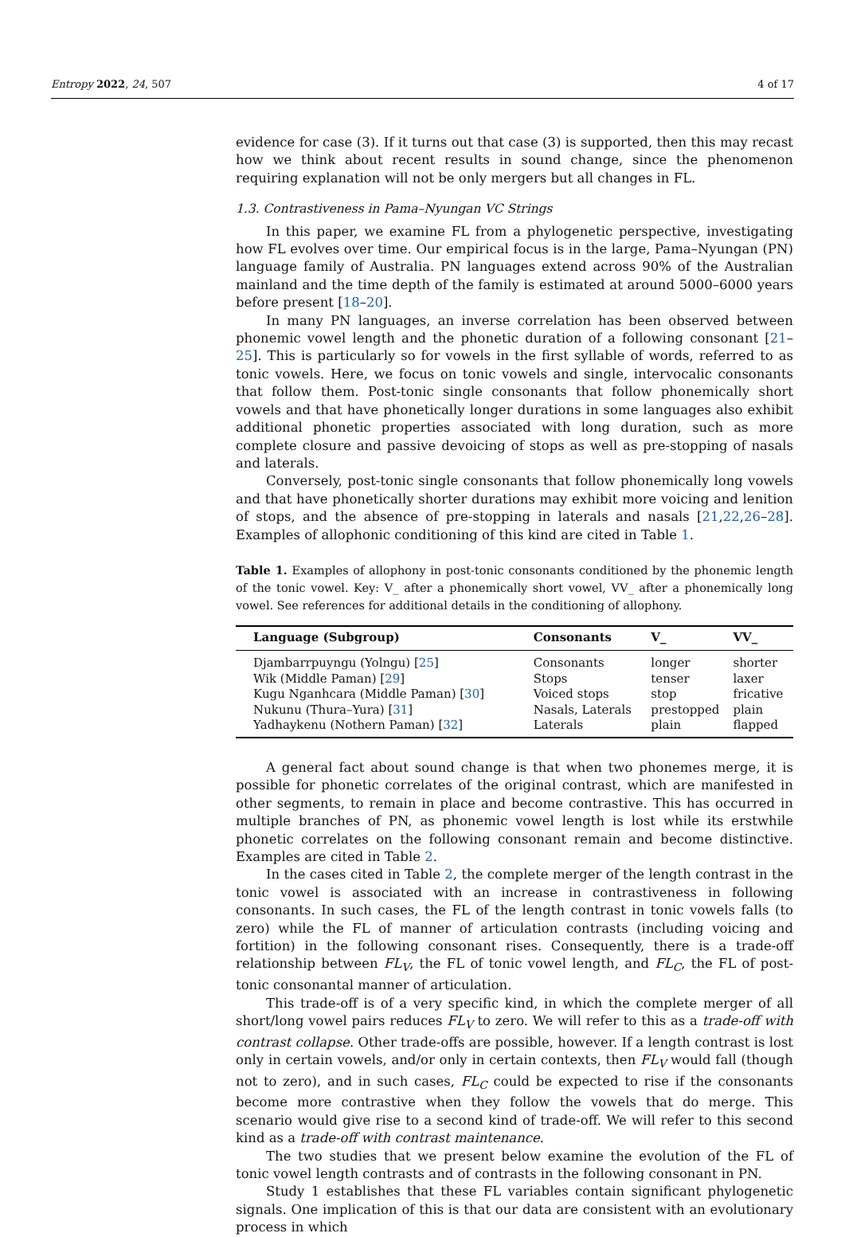Entropy 2022, 24, 507 4 of 17
evidence for case (3). If it turns out that case (3) is supported, then this may recast how we think about recent results in sound change, since the phenomenon requiring explanation will not be only mergers but all changes in FL.
1.3. Contrastiveness in Pama–Nyungan VC Strings
In this paper, we examine FL from a phylogenetic perspective, investigating how FL evolves over time. Our empirical focus is in the large, Pama–Nyungan (PN) language family of Australia. PN languages extend across 90% of the Australian mainland and the time depth of the family is estimated at around 5000–6000 years before present [18–20].
In many PN languages, an inverse correlation has been observed between phonemic vowel length and the phonetic duration of a following consonant [21–25]. This is particularly so for vowels in the first syllable of words, referred to as tonic vowels. Here, we focus on tonic vowels and single, intervocalic consonants that follow them. Post-tonic single consonants that follow phonemically short vowels and that have phonetically longer durations in some languages also exhibit additional phonetic properties associated with long duration, such as more complete closure and passive devoicing of stops as well as pre-stopping of nasals and laterals.
Conversely, post-tonic single consonants that follow phonemically long vowels and that have phonetically shorter durations may exhibit more voicing and lenition of stops, and the absence of pre-stopping in laterals and nasals [21,22,26–28]. Examples of allophonic conditioning of this kind are cited in Table 1.
Table 1. Examples of allophony in post-tonic consonants conditioned by the phonemic length of the tonic vowel. Key: V_ after a phonemically short vowel, VV_ after a phonemically long vowel. See references for additional details in the conditioning of allophony.
| Language (Subgroup) | Consonants | V_ | VV_ |
| --- | --- | --- | --- |
| Djambarrpuyngu (Yolngu) [ 25 ] | Consonants | longer | shorter |
| Wik (Middle Paman) [ 29 ] | Stops | tenser | laxer |
| Kugu Nganhcara (Middle Paman) [ 30 ] | Voiced stops | stop | fricative |
| Nukunu (Thura–Yura) [ 31 ] | Nasals, Laterals | prestopped | plain |
| Yadhaykenu (Nothern Paman) [ 32 ] | Laterals | plain | flapped |
A general fact about sound change is that when two phonemes merge, it is possible for phonetic correlates of the original contrast, which are manifested in other segments, to remain in place and become contrastive. This has occurred in multiple branches of PN, as phonemic vowel length is lost while its erstwhile phonetic correlates on the following consonant remain and become distinctive. Examples are cited in Table 2.
In the cases cited in Table 2, the complete merger of the length contrast in the tonic vowel is associated with an increase in contrastiveness in following consonants. In such cases, the FL of the length contrast in tonic vowels falls (to zero) while the FL of manner of articulation contrasts (including voicing and fortition) in the following consonant rises. Consequently, there is a trade-off relationship between FL<sub>V</sub>, the FL of tonic vowel length, and FL<sub>C</sub>, the FL of post-tonic consonantal manner of articulation.
This trade-off is of a very specific kind, in which the complete merger of all short/long vowel pairs reduces FL<sub>V</sub> to zero. We will refer to this as a trade-off with contrast collapse. Other trade-offs are possible, however. If a length contrast is lost only in certain vowels, and/or only in certain contexts, then FL<sub>V</sub> would fall (though not to zero), and in such cases, FL<sub>C</sub> could be expected to rise if the consonants become more contrastive when they follow the vowels that do merge. This scenario would give rise to a second kind of trade-off. We will refer to this second kind as a trade-off with contrast maintenance.
The two studies that we present below examine the evolution of the FL of tonic vowel length contrasts and of contrasts in the following consonant in PN.
Study 1 establishes that these FL variables contain significant phylogenetic signals. One implication of this is that our data are consistent with an evolutionary process in which